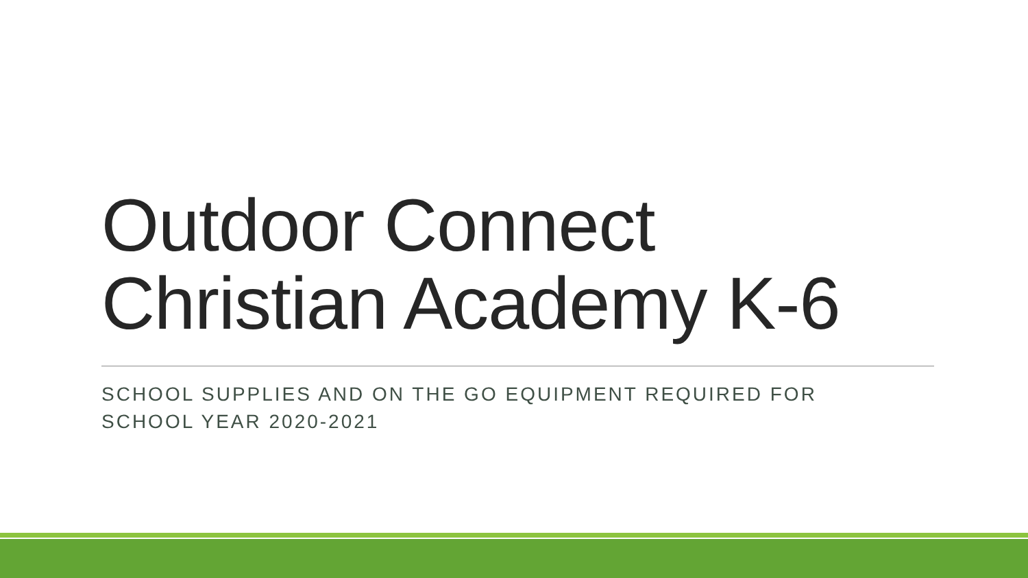Outdoor Connect
Christian Academy K-6
SCHOOL SUPPLIES AND ON THE GO EQUIPMENT REQUIRED FOR
SCHOOL YEAR 2020-2021